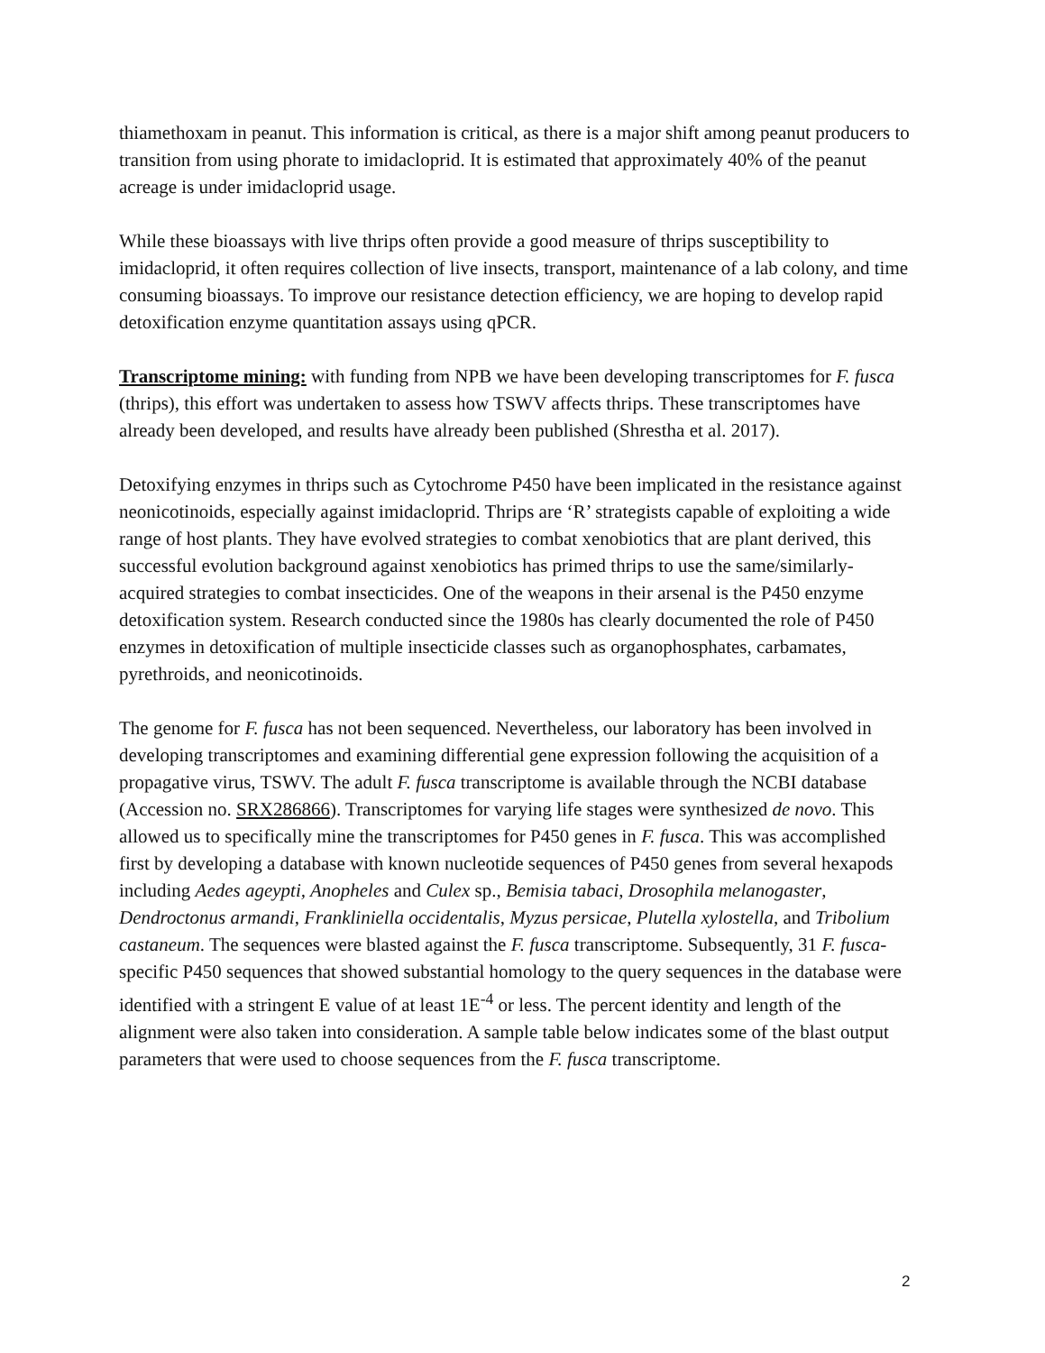thiamethoxam in peanut. This information is critical, as there is a major shift among peanut producers to transition from using phorate to imidacloprid. It is estimated that approximately 40% of the peanut acreage is under imidacloprid usage.
While these bioassays with live thrips often provide a good measure of thrips susceptibility to imidacloprid, it often requires collection of live insects, transport, maintenance of a lab colony, and time consuming bioassays. To improve our resistance detection efficiency, we are hoping to develop rapid detoxification enzyme quantitation assays using qPCR.
Transcriptome mining: with funding from NPB we have been developing transcriptomes for F. fusca (thrips), this effort was undertaken to assess how TSWV affects thrips. These transcriptomes have already been developed, and results have already been published (Shrestha et al. 2017).
Detoxifying enzymes in thrips such as Cytochrome P450 have been implicated in the resistance against neonicotinoids, especially against imidacloprid. Thrips are ‘R’ strategists capable of exploiting a wide range of host plants. They have evolved strategies to combat xenobiotics that are plant derived, this successful evolution background against xenobiotics has primed thrips to use the same/similarly-acquired strategies to combat insecticides. One of the weapons in their arsenal is the P450 enzyme detoxification system. Research conducted since the 1980s has clearly documented the role of P450 enzymes in detoxification of multiple insecticide classes such as organophosphates, carbamates, pyrethroids, and neonicotinoids.
The genome for F. fusca has not been sequenced. Nevertheless, our laboratory has been involved in developing transcriptomes and examining differential gene expression following the acquisition of a propagative virus, TSWV. The adult F. fusca transcriptome is available through the NCBI database (Accession no. SRX286866). Transcriptomes for varying life stages were synthesized de novo. This allowed us to specifically mine the transcriptomes for P450 genes in F. fusca. This was accomplished first by developing a database with known nucleotide sequences of P450 genes from several hexapods including Aedes ageypti, Anopheles and Culex sp., Bemisia tabaci, Drosophila melanogaster, Dendroctonus armandi, Frankliniella occidentalis, Myzus persicae, Plutella xylostella, and Tribolium castaneum. The sequences were blasted against the F. fusca transcriptome. Subsequently, 31 F. fusca-specific P450 sequences that showed substantial homology to the query sequences in the database were identified with a stringent E value of at least 1E<sup>-4</sup> or less. The percent identity and length of the alignment were also taken into consideration. A sample table below indicates some of the blast output parameters that were used to choose sequences from the F. fusca transcriptome.
2